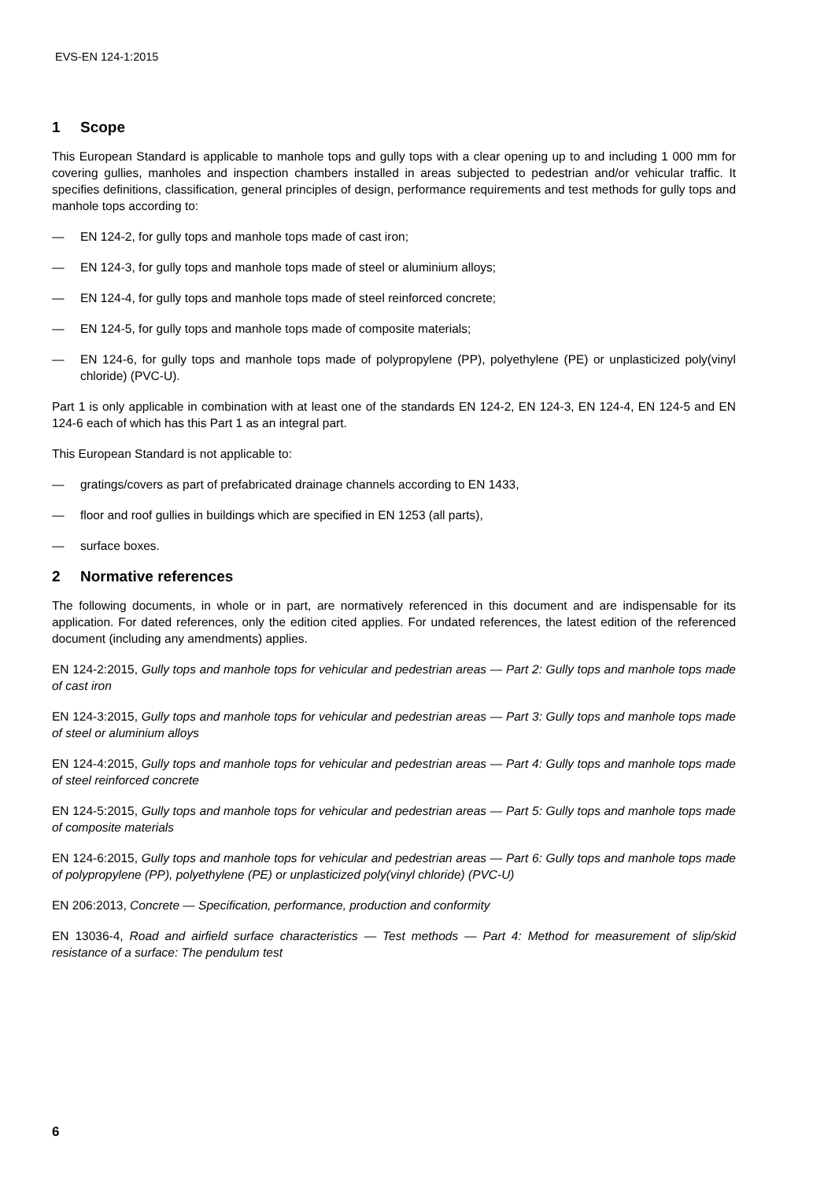EVS-EN 124-1:2015
1 Scope
This European Standard is applicable to manhole tops and gully tops with a clear opening up to and including 1 000 mm for covering gullies, manholes and inspection chambers installed in areas subjected to pedestrian and/or vehicular traffic. It specifies definitions, classification, general principles of design, performance requirements and test methods for gully tops and manhole tops according to:
— EN 124-2, for gully tops and manhole tops made of cast iron;
— EN 124-3, for gully tops and manhole tops made of steel or aluminium alloys;
— EN 124-4, for gully tops and manhole tops made of steel reinforced concrete;
— EN 124-5, for gully tops and manhole tops made of composite materials;
— EN 124-6, for gully tops and manhole tops made of polypropylene (PP), polyethylene (PE) or unplasticized poly(vinyl chloride) (PVC-U).
Part 1 is only applicable in combination with at least one of the standards EN 124-2, EN 124-3, EN 124-4, EN 124-5 and EN 124-6 each of which has this Part 1 as an integral part.
This European Standard is not applicable to:
— gratings/covers as part of prefabricated drainage channels according to EN 1433,
— floor and roof gullies in buildings which are specified in EN 1253 (all parts),
— surface boxes.
2 Normative references
The following documents, in whole or in part, are normatively referenced in this document and are indispensable for its application. For dated references, only the edition cited applies. For undated references, the latest edition of the referenced document (including any amendments) applies.
EN 124-2:2015, Gully tops and manhole tops for vehicular and pedestrian areas — Part 2: Gully tops and manhole tops made of cast iron
EN 124-3:2015, Gully tops and manhole tops for vehicular and pedestrian areas — Part 3: Gully tops and manhole tops made of steel or aluminium alloys
EN 124-4:2015, Gully tops and manhole tops for vehicular and pedestrian areas — Part 4: Gully tops and manhole tops made of steel reinforced concrete
EN 124-5:2015, Gully tops and manhole tops for vehicular and pedestrian areas — Part 5: Gully tops and manhole tops made of composite materials
EN 124-6:2015, Gully tops and manhole tops for vehicular and pedestrian areas — Part 6: Gully tops and manhole tops made of polypropylene (PP), polyethylene (PE) or unplasticized poly(vinyl chloride) (PVC-U)
EN 206:2013, Concrete — Specification, performance, production and conformity
EN 13036-4, Road and airfield surface characteristics — Test methods — Part 4: Method for measurement of slip/skid resistance of a surface: The pendulum test
6